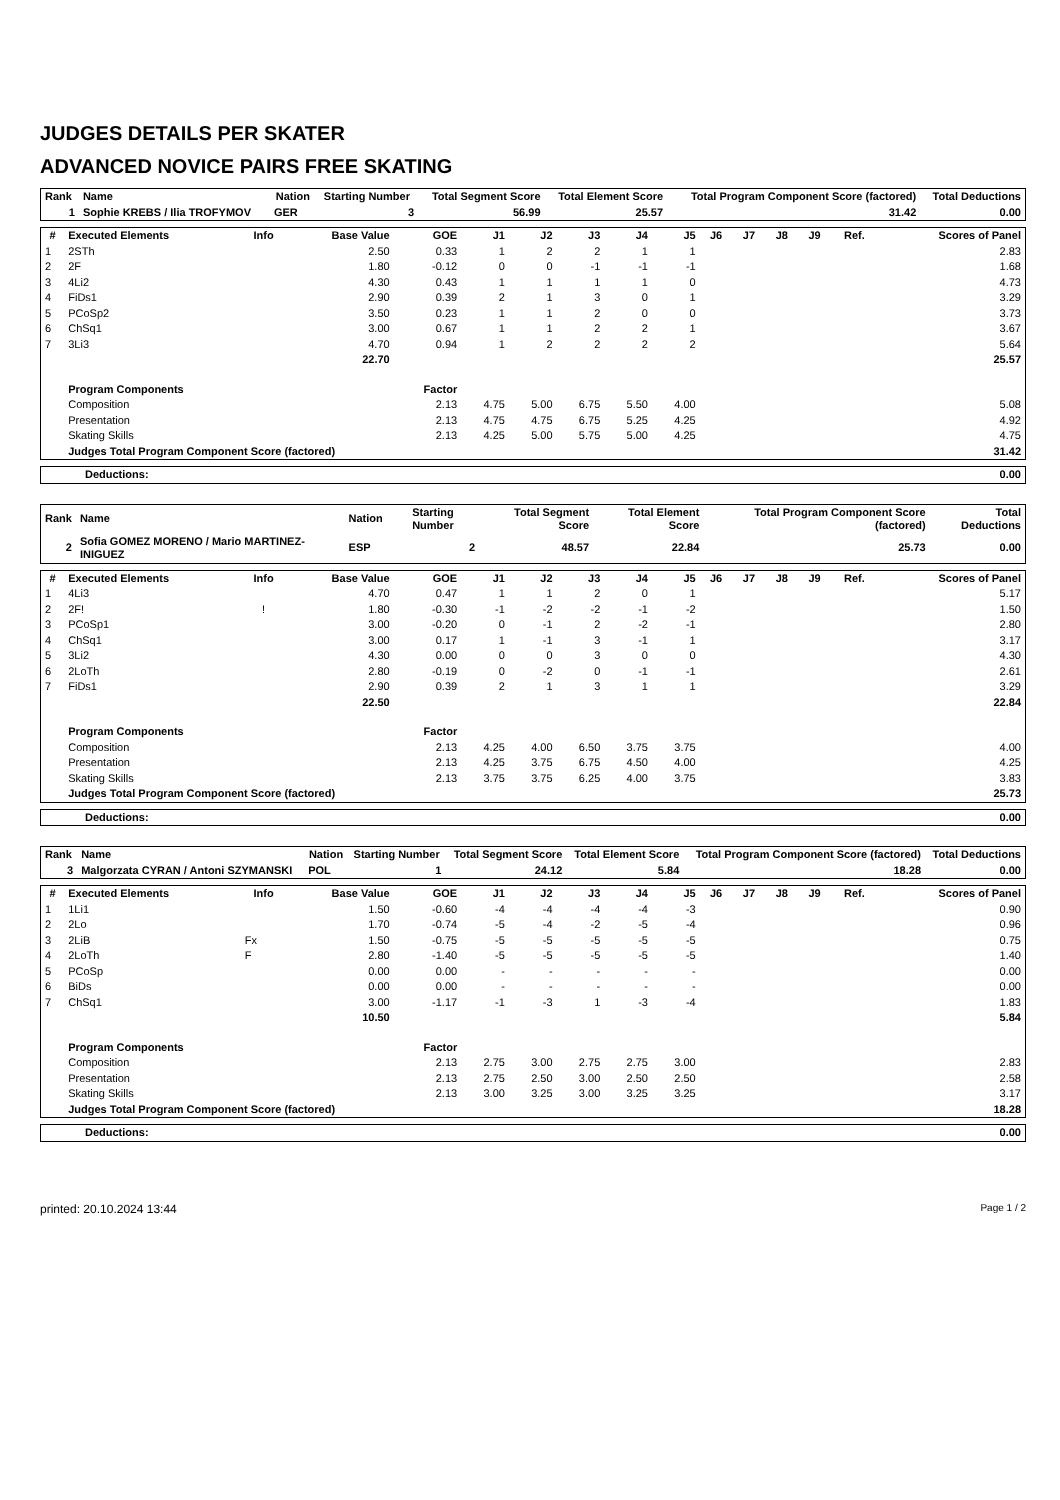JUDGES DETAILS PER SKATER
ADVANCED NOVICE PAIRS FREE SKATING
| Rank | Name | Nation | Starting Number | Total Segment Score | Total Element Score | Total Program Component Score (factored) | Total Deductions |
| --- | --- | --- | --- | --- | --- | --- | --- |
| 1 | Sophie KREBS / Ilia TROFYMOV | GER | 3 | 56.99 | 25.57 | 31.42 | 0.00 |
| # | Executed Elements | Info | Base Value | GOE | J1 | J2 | J3 | J4 | J5 | J6 | J7 | J8 | J9 | Ref. | Scores of Panel |
| --- | --- | --- | --- | --- | --- | --- | --- | --- | --- | --- | --- | --- | --- | --- | --- |
| 1 | 2STh | | 2.50 | 0.33 | 1 | 2 | 2 | 1 | 1 | | | | | | 2.83 |
| 2 | 2F | | 1.80 | -0.12 | 0 | 0 | -1 | -1 | -1 | | | | | | 1.68 |
| 3 | 4Li2 | | 4.30 | 0.43 | 1 | 1 | 1 | 1 | 0 | | | | | | 4.73 |
| 4 | FiDs1 | | 2.90 | 0.39 | 2 | 1 | 3 | 0 | 1 | | | | | | 3.29 |
| 5 | PCoSp2 | | 3.50 | 0.23 | 1 | 1 | 2 | 0 | 0 | | | | | | 3.73 |
| 6 | ChSq1 | | 3.00 | 0.67 | 1 | 1 | 2 | 2 | 1 | | | | | | 3.67 |
| 7 | 3Li3 | | 4.70 | 0.94 | 1 | 2 | 2 | 2 | 2 | | | | | | 5.64 |
| | | | 22.70 | | | | | | | | | | | | 25.57 |
| | Program Components | | | Factor | | | | | | | | | | | |
| | Composition | | | 2.13 | 4.75 | 5.00 | 6.75 | 5.50 | 4.00 | | | | | | 5.08 |
| | Presentation | | | 2.13 | 4.75 | 4.75 | 6.75 | 5.25 | 4.25 | | | | | | 4.92 |
| | Skating Skills | | | 2.13 | 4.25 | 5.00 | 5.75 | 5.00 | 4.25 | | | | | | 4.75 |
| | Judges Total Program Component Score (factored) | | | | | | | | | | | | | | 31.42 |
| Deductions: | 0.00 |
| Rank | Name | Nation | Starting Number | Total Segment Score | Total Element Score | Total Program Component Score (factored) | Total Deductions |
| --- | --- | --- | --- | --- | --- | --- | --- |
| 2 | Sofia GOMEZ MORENO / Mario MARTINEZ-INIGUEZ | ESP | 2 | 48.57 | 22.84 | 25.73 | 0.00 |
| # | Executed Elements | Info | Base Value | GOE | J1 | J2 | J3 | J4 | J5 | J6 | J7 | J8 | J9 | Ref. | Scores of Panel |
| --- | --- | --- | --- | --- | --- | --- | --- | --- | --- | --- | --- | --- | --- | --- | --- |
| 1 | 4Li3 | | 4.70 | 0.47 | 1 | 1 | 2 | 0 | 1 | | | | | | 5.17 |
| 2 | 2F! | ! | 1.80 | -0.30 | -1 | -2 | -2 | -1 | -2 | | | | | | 1.50 |
| 3 | PCoSp1 | | 3.00 | -0.20 | 0 | -1 | 2 | -2 | -1 | | | | | | 2.80 |
| 4 | ChSq1 | | 3.00 | 0.17 | 1 | -1 | 3 | -1 | 1 | | | | | | 3.17 |
| 5 | 3Li2 | | 4.30 | 0.00 | 0 | 0 | 3 | 0 | 0 | | | | | | 4.30 |
| 6 | 2LoTh | | 2.80 | -0.19 | 0 | -2 | 0 | -1 | -1 | | | | | | 2.61 |
| 7 | FiDs1 | | 2.90 | 0.39 | 2 | 1 | 3 | 1 | 1 | | | | | | 3.29 |
| | | | 22.50 | | | | | | | | | | | | 22.84 |
| | Program Components | | | Factor | | | | | | | | | | | |
| | Composition | | | 2.13 | 4.25 | 4.00 | 6.50 | 3.75 | 3.75 | | | | | | 4.00 |
| | Presentation | | | 2.13 | 4.25 | 3.75 | 6.75 | 4.50 | 4.00 | | | | | | 4.25 |
| | Skating Skills | | | 2.13 | 3.75 | 3.75 | 6.25 | 4.00 | 3.75 | | | | | | 3.83 |
| | Judges Total Program Component Score (factored) | | | | | | | | | | | | | | 25.73 |
| Deductions: | 0.00 |
| Rank | Name | Nation | Starting Number | Total Segment Score | Total Element Score | Total Program Component Score (factored) | Total Deductions |
| --- | --- | --- | --- | --- | --- | --- | --- |
| 3 | Malgorzata CYRAN / Antoni SZYMANSKI | POL | 1 | 24.12 | 5.84 | 18.28 | 0.00 |
| # | Executed Elements | Info | Base Value | GOE | J1 | J2 | J3 | J4 | J5 | J6 | J7 | J8 | J9 | Ref. | Scores of Panel |
| --- | --- | --- | --- | --- | --- | --- | --- | --- | --- | --- | --- | --- | --- | --- | --- |
| 1 | 1Li1 | | 1.50 | -0.60 | -4 | -4 | -4 | -4 | -3 | | | | | | 0.90 |
| 2 | 2Lo | | 1.70 | -0.74 | -5 | -4 | -2 | -5 | -4 | | | | | | 0.96 |
| 3 | 2LiB | Fx | 1.50 | -0.75 | -5 | -5 | -5 | -5 | -5 | | | | | | 0.75 |
| 4 | 2LoTh | F | 2.80 | -1.40 | -5 | -5 | -5 | -5 | -5 | | | | | | 1.40 |
| 5 | PCoSp | | 0.00 | 0.00 | - | - | - | - | - | | | | | | 0.00 |
| 6 | BiDs | | 0.00 | 0.00 | - | - | - | - | - | | | | | | 0.00 |
| 7 | ChSq1 | | 3.00 | -1.17 | -1 | -3 | 1 | -3 | -4 | | | | | | 1.83 |
| | | | 10.50 | | | | | | | | | | | | 5.84 |
| | Program Components | | | Factor | | | | | | | | | | | |
| | Composition | | | 2.13 | 2.75 | 3.00 | 2.75 | 2.75 | 3.00 | | | | | | 2.83 |
| | Presentation | | | 2.13 | 2.75 | 2.50 | 3.00 | 2.50 | 2.50 | | | | | | 2.58 |
| | Skating Skills | | | 2.13 | 3.00 | 3.25 | 3.00 | 3.25 | 3.25 | | | | | | 3.17 |
| | Judges Total Program Component Score (factored) | | | | | | | | | | | | | | 18.28 |
| Deductions: | 0.00 |
printed: 20.10.2024 13:44 Page 1 / 2